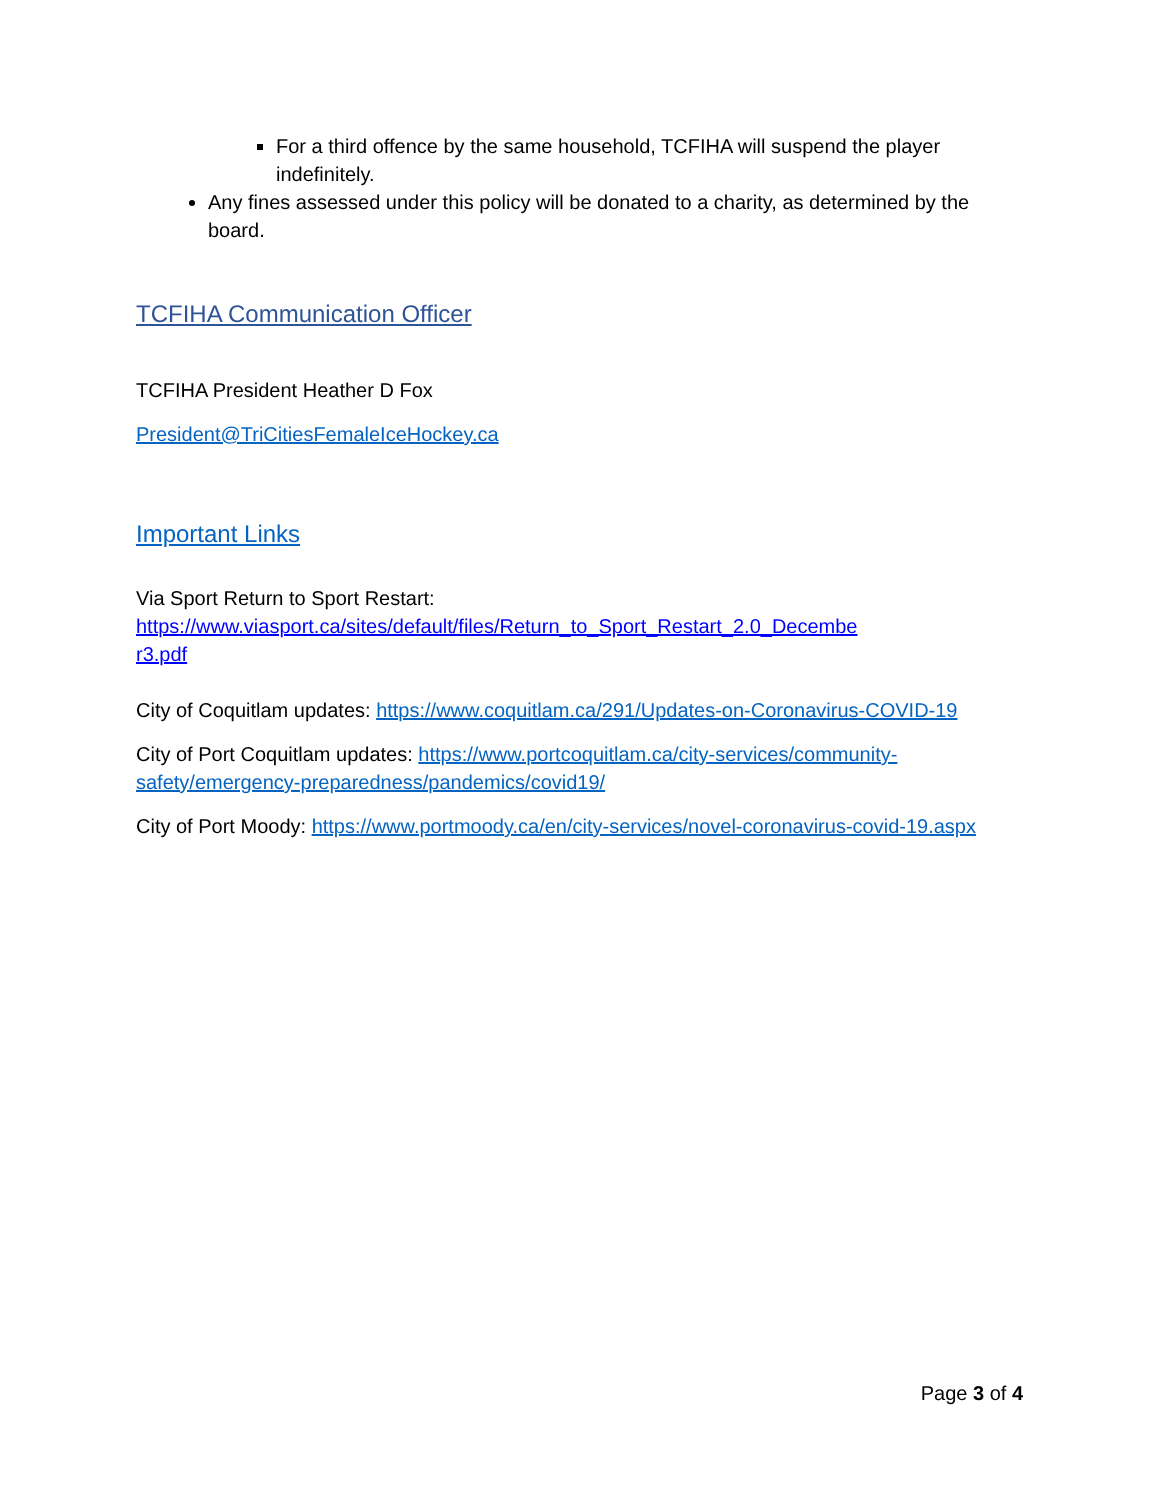For a third offence by the same household, TCFIHA will suspend the player indefinitely.
Any fines assessed under this policy will be donated to a charity, as determined by the board.
TCFIHA Communication Officer
TCFIHA President Heather D Fox
President@TriCitiesFemaleIceHockey.ca
Important Links
Via Sport Return to Sport Restart:
https://www.viasport.ca/sites/default/files/Return_to_Sport_Restart_2.0_Decembe
r3.pdf
City of Coquitlam updates: https://www.coquitlam.ca/291/Updates-on-Coronavirus-COVID-19
City of Port Coquitlam updates: https://www.portcoquitlam.ca/city-services/community-safety/emergency-preparedness/pandemics/covid19/
City of Port Moody: https://www.portmoody.ca/en/city-services/novel-coronavirus-covid-19.aspx
Page 3 of 4